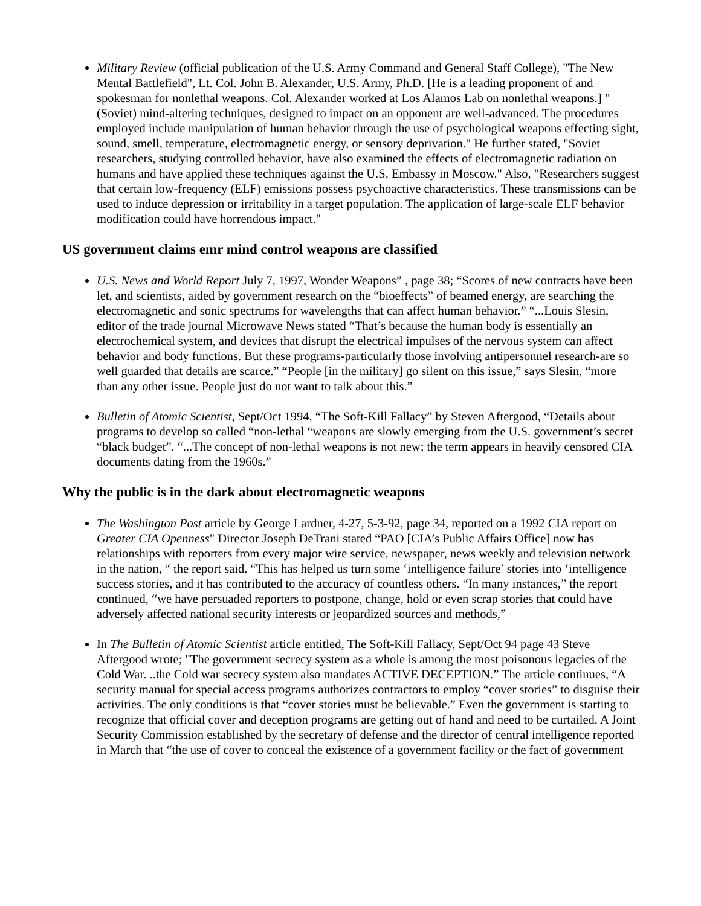Military Review (official publication of the U.S. Army Command and General Staff College), "The New Mental Battlefield", Lt. Col. John B. Alexander, U.S. Army, Ph.D. [He is a leading proponent of and spokesman for nonlethal weapons. Col. Alexander worked at Los Alamos Lab on nonlethal weapons.] "(Soviet) mind-altering techniques, designed to impact on an opponent are well-advanced. The procedures employed include manipulation of human behavior through the use of psychological weapons effecting sight, sound, smell, temperature, electromagnetic energy, or sensory deprivation." He further stated, "Soviet researchers, studying controlled behavior, have also examined the effects of electromagnetic radiation on humans and have applied these techniques against the U.S. Embassy in Moscow." Also, "Researchers suggest that certain low-frequency (ELF) emissions possess psychoactive characteristics. These transmissions can be used to induce depression or irritability in a target population. The application of large-scale ELF behavior modification could have horrendous impact."
US government claims emr mind control weapons are classified
U.S. News and World Report July 7, 1997, Wonder Weapons” , page 38; “Scores of new contracts have been let, and scientists, aided by government research on the “bioeffects” of beamed energy, are searching the electromagnetic and sonic spectrums for wavelengths that can affect human behavior.” “...Louis Slesin, editor of the trade journal Microwave News stated “That’s because the human body is essentially an electrochemical system, and devices that disrupt the electrical impulses of the nervous system can affect behavior and body functions. But these programs-particularly those involving antipersonnel research-are so well guarded that details are scarce.” “People [in the military] go silent on this issue,” says Slesin, “more than any other issue. People just do not want to talk about this.”
Bulletin of Atomic Scientist, Sept/Oct 1994, “The Soft-Kill Fallacy” by Steven Aftergood, “Details about programs to develop so called “non-lethal “weapons are slowly emerging from the U.S. government’s secret “black budget”. “...The concept of non-lethal weapons is not new; the term appears in heavily censored CIA documents dating from the 1960s.”
Why the public is in the dark about electromagnetic weapons
The Washington Post article by George Lardner, 4-27, 5-3-92, page 34, reported on a 1992 CIA report on Greater CIA Openness" Director Joseph DeTrani stated “PAO [CIA’s Public Affairs Office] now has relationships with reporters from every major wire service, newspaper, news weekly and television network in the nation, “ the report said. “This has helped us turn some ‘intelligence failure’ stories into ‘intelligence success stories, and it has contributed to the accuracy of countless others. “In many instances,” the report continued, “we have persuaded reporters to postpone, change, hold or even scrap stories that could have adversely affected national security interests or jeopardized sources and methods,”
In The Bulletin of Atomic Scientist article entitled, The Soft-Kill Fallacy, Sept/Oct 94 page 43 Steve Aftergood wrote; "The government secrecy system as a whole is among the most poisonous legacies of the Cold War. ..the Cold war secrecy system also mandates ACTIVE DECEPTION.” The article continues, “A security manual for special access programs authorizes contractors to employ “cover stories” to disguise their activities. The only conditions is that “cover stories must be believable.” Even the government is starting to recognize that official cover and deception programs are getting out of hand and need to be curtailed. A Joint Security Commission established by the secretary of defense and the director of central intelligence reported in March that “the use of cover to conceal the existence of a government facility or the fact of government